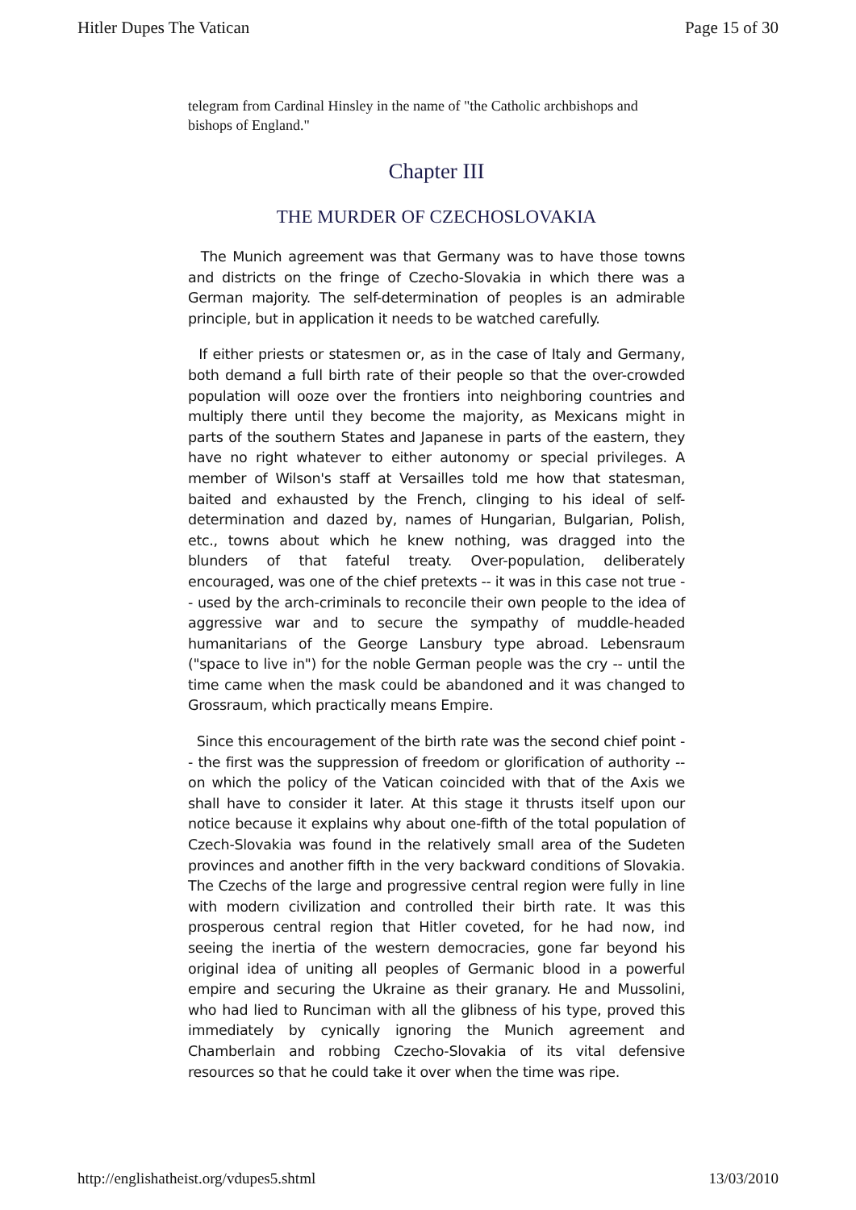Hitler Dupes The Vatican Page 15 of 30
telegram from Cardinal Hinsley in the name of "the Catholic archbishops and bishops of England."
Chapter III
THE MURDER OF CZECHOSLOVAKIA
The Munich agreement was that Germany was to have those towns and districts on the fringe of Czecho-Slovakia in which there was a German majority. The self-determination of peoples is an admirable principle, but in application it needs to be watched carefully.
If either priests or statesmen or, as in the case of Italy and Germany, both demand a full birth rate of their people so that the over-crowded population will ooze over the frontiers into neighboring countries and multiply there until they become the majority, as Mexicans might in parts of the southern States and Japanese in parts of the eastern, they have no right whatever to either autonomy or special privileges. A member of Wilson's staff at Versailles told me how that statesman, baited and exhausted by the French, clinging to his ideal of self-determination and dazed by, names of Hungarian, Bulgarian, Polish, etc., towns about which he knew nothing, was dragged into the blunders of that fateful treaty. Over-population, deliberately encouraged, was one of the chief pretexts -- it was in this case not true -- used by the arch-criminals to reconcile their own people to the idea of aggressive war and to secure the sympathy of muddle-headed humanitarians of the George Lansbury type abroad. Lebensraum ("space to live in") for the noble German people was the cry -- until the time came when the mask could be abandoned and it was changed to Grossraum, which practically means Empire.
Since this encouragement of the birth rate was the second chief point -- the first was the suppression of freedom or glorification of authority -- on which the policy of the Vatican coincided with that of the Axis we shall have to consider it later. At this stage it thrusts itself upon our notice because it explains why about one-fifth of the total population of Czech-Slovakia was found in the relatively small area of the Sudeten provinces and another fifth in the very backward conditions of Slovakia. The Czechs of the large and progressive central region were fully in line with modern civilization and controlled their birth rate. It was this prosperous central region that Hitler coveted, for he had now, ind seeing the inertia of the western democracies, gone far beyond his original idea of uniting all peoples of Germanic blood in a powerful empire and securing the Ukraine as their granary. He and Mussolini, who had lied to Runciman with all the glibness of his type, proved this immediately by cynically ignoring the Munich agreement and Chamberlain and robbing Czecho-Slovakia of its vital defensive resources so that he could take it over when the time was ripe.
http://englishatheist.org/vdupes5.shtml 13/03/2010